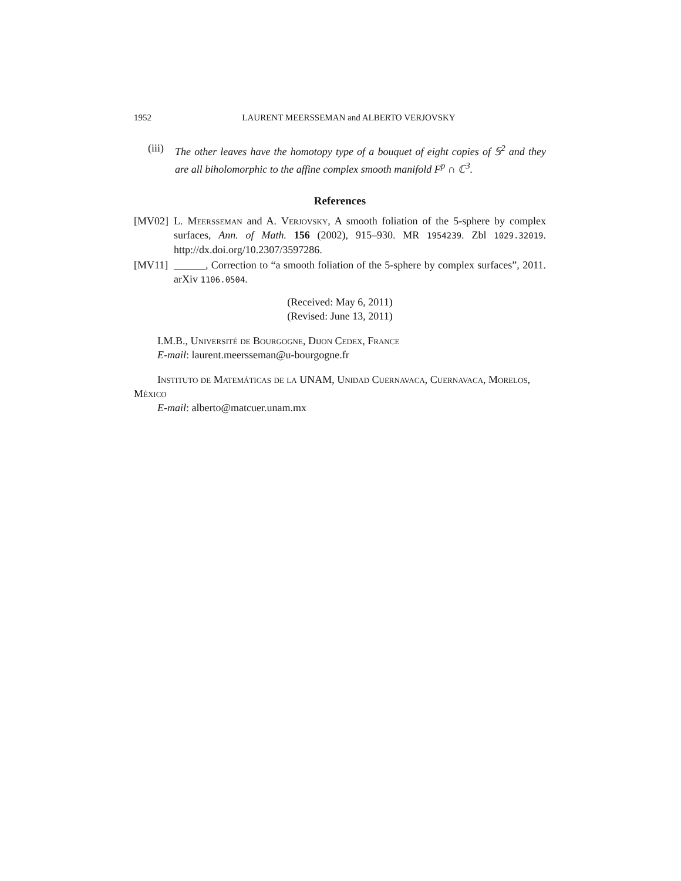1952 LAURENT MEERSSEMAN and ALBERTO VERJOVSKY
(iii) The other leaves have the homotopy type of a bouquet of eight copies of 𝕊<sup>2</sup> and they are all biholomorphic to the affine complex smooth manifold F<sup>p</sup> ∩ ℂ<sup>3</sup>.
References
[MV02] L. Meersseman and A. Verjovsky, A smooth foliation of the 5-sphere by complex surfaces, Ann. of Math. 156 (2002), 915–930. MR 1954239. Zbl 1029.32019. http://dx.doi.org/10.2307/3597286.
[MV11] ______, Correction to “a smooth foliation of the 5-sphere by complex surfaces”, 2011. arXiv 1106.0504.
(Received: May 6, 2011)
(Revised: June 13, 2011)
I.M.B., Université de Bourgogne, Dijon Cedex, France
E-mail: laurent.meersseman@u-bourgogne.fr
Instituto de Matemáticas de la UNAM, Unidad Cuernavaca, Cuernavaca, Morelos, México
E-mail: alberto@matcuer.unam.mx